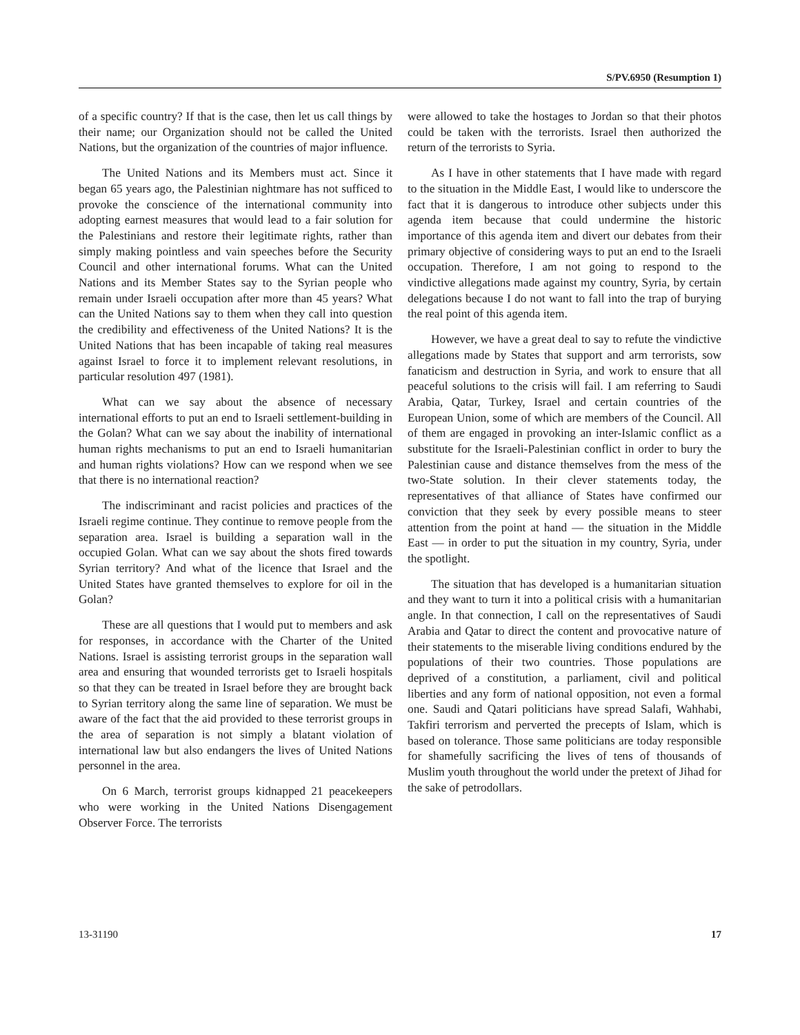S/PV.6950 (Resumption 1)
of a specific country? If that is the case, then let us call things by their name; our Organization should not be called the United Nations, but the organization of the countries of major influence.
The United Nations and its Members must act. Since it began 65 years ago, the Palestinian nightmare has not sufficed to provoke the conscience of the international community into adopting earnest measures that would lead to a fair solution for the Palestinians and restore their legitimate rights, rather than simply making pointless and vain speeches before the Security Council and other international forums. What can the United Nations and its Member States say to the Syrian people who remain under Israeli occupation after more than 45 years? What can the United Nations say to them when they call into question the credibility and effectiveness of the United Nations? It is the United Nations that has been incapable of taking real measures against Israel to force it to implement relevant resolutions, in particular resolution 497 (1981).
What can we say about the absence of necessary international efforts to put an end to Israeli settlement-building in the Golan? What can we say about the inability of international human rights mechanisms to put an end to Israeli humanitarian and human rights violations? How can we respond when we see that there is no international reaction?
The indiscriminant and racist policies and practices of the Israeli regime continue. They continue to remove people from the separation area. Israel is building a separation wall in the occupied Golan. What can we say about the shots fired towards Syrian territory? And what of the licence that Israel and the United States have granted themselves to explore for oil in the Golan?
These are all questions that I would put to members and ask for responses, in accordance with the Charter of the United Nations. Israel is assisting terrorist groups in the separation wall area and ensuring that wounded terrorists get to Israeli hospitals so that they can be treated in Israel before they are brought back to Syrian territory along the same line of separation. We must be aware of the fact that the aid provided to these terrorist groups in the area of separation is not simply a blatant violation of international law but also endangers the lives of United Nations personnel in the area.
On 6 March, terrorist groups kidnapped 21 peacekeepers who were working in the United Nations Disengagement Observer Force. The terrorists
were allowed to take the hostages to Jordan so that their photos could be taken with the terrorists. Israel then authorized the return of the terrorists to Syria.
As I have in other statements that I have made with regard to the situation in the Middle East, I would like to underscore the fact that it is dangerous to introduce other subjects under this agenda item because that could undermine the historic importance of this agenda item and divert our debates from their primary objective of considering ways to put an end to the Israeli occupation. Therefore, I am not going to respond to the vindictive allegations made against my country, Syria, by certain delegations because I do not want to fall into the trap of burying the real point of this agenda item.
However, we have a great deal to say to refute the vindictive allegations made by States that support and arm terrorists, sow fanaticism and destruction in Syria, and work to ensure that all peaceful solutions to the crisis will fail. I am referring to Saudi Arabia, Qatar, Turkey, Israel and certain countries of the European Union, some of which are members of the Council. All of them are engaged in provoking an inter-Islamic conflict as a substitute for the Israeli-Palestinian conflict in order to bury the Palestinian cause and distance themselves from the mess of the two-State solution. In their clever statements today, the representatives of that alliance of States have confirmed our conviction that they seek by every possible means to steer attention from the point at hand — the situation in the Middle East — in order to put the situation in my country, Syria, under the spotlight.
The situation that has developed is a humanitarian situation and they want to turn it into a political crisis with a humanitarian angle. In that connection, I call on the representatives of Saudi Arabia and Qatar to direct the content and provocative nature of their statements to the miserable living conditions endured by the populations of their two countries. Those populations are deprived of a constitution, a parliament, civil and political liberties and any form of national opposition, not even a formal one. Saudi and Qatari politicians have spread Salafi, Wahhabi, Takfiri terrorism and perverted the precepts of Islam, which is based on tolerance. Those same politicians are today responsible for shamefully sacrificing the lives of tens of thousands of Muslim youth throughout the world under the pretext of Jihad for the sake of petrodollars.
13-31190 17